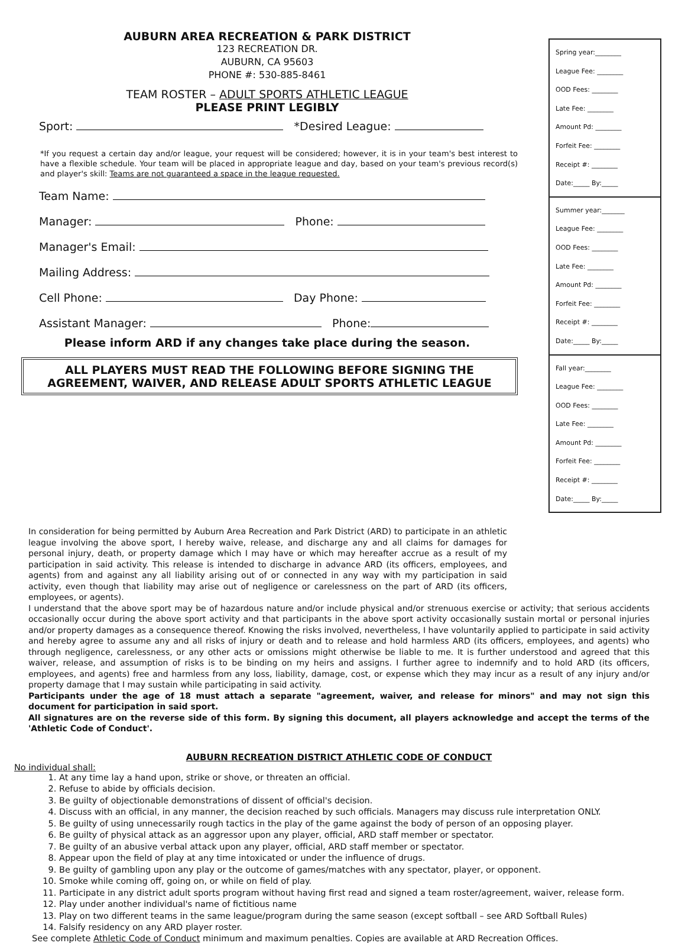AUBURN AREA RECREATION & PARK DISTRICT
123 RECREATION DR.
AUBURN, CA 95603
PHONE #: 530-885-8461
TEAM ROSTER – ADULT SPORTS ATHLETIC LEAGUE
PLEASE PRINT LEGIBLY
Sport: *Desired League:
*If you request a certain day and/or league, your request will be considered; however, it is in your team's best interest to have a flexible schedule. Your team will be placed in appropriate league and day, based on your team's previous record(s) and player's skill: Teams are not guaranteed a space in the league requested.
Team Name:
Manager: Phone:
Manager's Email:
Mailing Address:
Cell Phone: Day Phone:
Assistant Manager: Phone:
Please inform ARD if any changes take place during the season.
ALL PLAYERS MUST READ THE FOLLOWING BEFORE SIGNING THE AGREEMENT, WAIVER, AND RELEASE ADULT SPORTS ATHLETIC LEAGUE
Spring year:________
League Fee: ________
OOD Fees: ________
Late Fee: ________
Amount Pd: ________
Forfeit Fee: ________
Receipt #: ________
Date:_____ By:_____
Summer year:_______
League Fee: ________
OOD Fees: ________
Late Fee: ________
Amount Pd: ________
Forfeit Fee: ________
Receipt #: ________
Date:_____ By:_____
Fall year:________
League Fee: ________
OOD Fees: ________
Late Fee: ________
Amount Pd: ________
Forfeit Fee: ________
Receipt #: ________
Date:_____ By:_____
In consideration for being permitted by Auburn Area Recreation and Park District (ARD) to participate in an athletic league involving the above sport, I hereby waive, release, and discharge any and all claims for damages for personal injury, death, or property damage which I may have or which may hereafter accrue as a result of my participation in said activity. This release is intended to discharge in advance ARD (its officers, employees, and agents) from and against any all liability arising out of or connected in any way with my participation in said activity, even though that liability may arise out of negligence or carelessness on the part of ARD (its officers, employees, or agents).
I understand that the above sport may be of hazardous nature and/or include physical and/or strenuous exercise or activity; that serious accidents occasionally occur during the above sport activity and that participants in the above sport activity occasionally sustain mortal or personal injuries and/or property damages as a consequence thereof. Knowing the risks involved, nevertheless, I have voluntarily applied to participate in said activity and hereby agree to assume any and all risks of injury or death and to release and hold harmless ARD (its officers, employees, and agents) who through negligence, carelessness, or any other acts or omissions might otherwise be liable to me. It is further understood and agreed that this waiver, release, and assumption of risks is to be binding on my heirs and assigns. I further agree to indemnify and to hold ARD (its officers, employees, and agents) free and harmless from any loss, liability, damage, cost, or expense which they may incur as a result of any injury and/or property damage that I may sustain while participating in said activity.
Participants under the age of 18 must attach a separate "agreement, waiver, and release for minors" and may not sign this document for participation in said sport.
All signatures are on the reverse side of this form. By signing this document, all players acknowledge and accept the terms of the 'Athletic Code of Conduct'.
AUBURN RECREATION DISTRICT ATHLETIC CODE OF CONDUCT
No individual shall:
1. At any time lay a hand upon, strike or shove, or threaten an official.
2. Refuse to abide by officials decision.
3. Be guilty of objectionable demonstrations of dissent of official's decision.
4. Discuss with an official, in any manner, the decision reached by such officials. Managers may discuss rule interpretation ONLY.
5. Be guilty of using unnecessarily rough tactics in the play of the game against the body of person of an opposing player.
6. Be guilty of physical attack as an aggressor upon any player, official, ARD staff member or spectator.
7. Be guilty of an abusive verbal attack upon any player, official, ARD staff member or spectator.
8. Appear upon the field of play at any time intoxicated or under the influence of drugs.
9. Be guilty of gambling upon any play or the outcome of games/matches with any spectator, player, or opponent.
10. Smoke while coming off, going on, or while on field of play.
11. Participate in any district adult sports program without having first read and signed a team roster/agreement, waiver, release form.
12. Play under another individual's name of fictitious name
13. Play on two different teams in the same league/program during the same season (except softball – see ARD Softball Rules)
14. Falsify residency on any ARD player roster.
See complete Athletic Code of Conduct minimum and maximum penalties. Copies are available at ARD Recreation Offices.